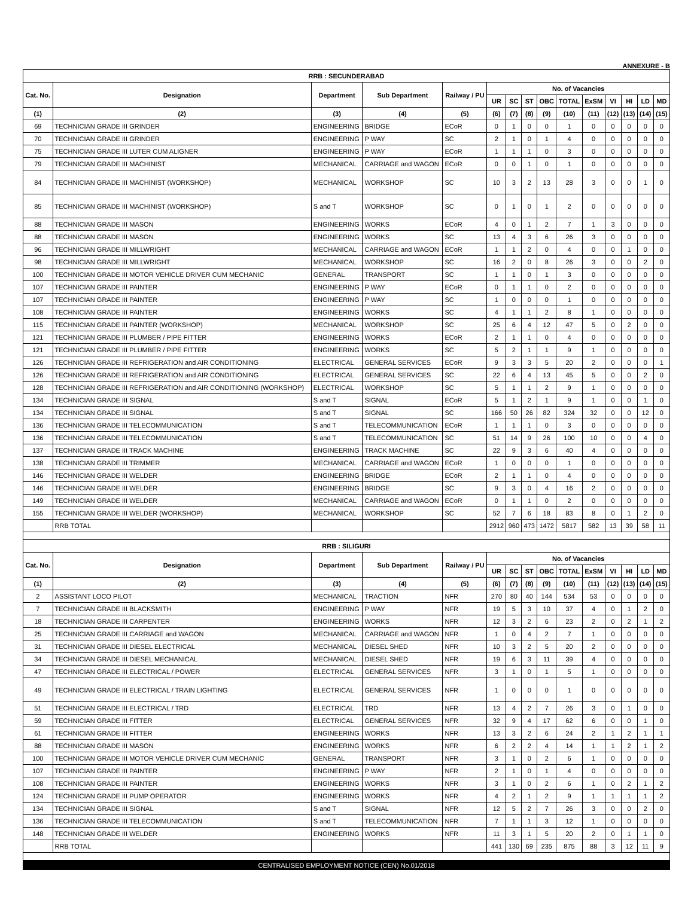ANNEXURE - B
| RRB : SECUNDERABAD | | | | | | | | | | | | | | |
| --- | --- | --- | --- | --- | --- | --- | --- | --- | --- | --- | --- | --- | --- | --- |
| Cat. No. | Designation | Department | Sub Department | Railway / PU | No. of Vacancies | | | | | | | | | |
| | | | | | UR | SC | ST | OBC | TOTAL | ExSM | VI | HI | LD | MD |
| (1) | (2) | (3) | (4) | (5) | (6) | (7) | (8) | (9) | (10) | (11) | (12) | (13) | (14) | (15) |
| 69 | TECHNICIAN GRADE III GRINDER | ENGINEERING | BRIDGE | ECoR | 0 | 1 | 0 | 0 | 1 | 0 | 0 | 0 | 0 | 0 |
| 70 | TECHNICIAN GRADE III GRINDER | ENGINEERING | P WAY | SC | 2 | 1 | 0 | 1 | 4 | 0 | 0 | 0 | 0 | 0 |
| 75 | TECHNICIAN GRADE III LUTER CUM ALIGNER | ENGINEERING | P WAY | ECoR | 1 | 1 | 1 | 0 | 3 | 0 | 0 | 0 | 0 | 0 |
| 79 | TECHNICIAN GRADE III MACHINIST | MECHANICAL | CARRIAGE and WAGON | ECoR | 0 | 0 | 1 | 0 | 1 | 0 | 0 | 0 | 0 | 0 |
| 84 | TECHNICIAN GRADE III MACHINIST (WORKSHOP) | MECHANICAL | WORKSHOP | SC | 10 | 3 | 2 | 13 | 28 | 3 | 0 | 0 | 1 | 0 |
| 85 | TECHNICIAN GRADE III MACHINIST (WORKSHOP) | S and T | WORKSHOP | SC | 0 | 1 | 0 | 1 | 2 | 0 | 0 | 0 | 0 | 0 |
| 88 | TECHNICIAN GRADE III MASON | ENGINEERING | WORKS | ECoR | 4 | 0 | 1 | 2 | 7 | 1 | 3 | 0 | 0 | 0 |
| 88 | TECHNICIAN GRADE III MASON | ENGINEERING | WORKS | SC | 13 | 4 | 3 | 6 | 26 | 3 | 0 | 0 | 0 | 0 |
| 96 | TECHNICIAN GRADE III MILLWRIGHT | MECHANICAL | CARRIAGE and WAGON | ECoR | 1 | 1 | 2 | 0 | 4 | 0 | 0 | 1 | 0 | 0 |
| 98 | TECHNICIAN GRADE III MILLWRIGHT | MECHANICAL | WORKSHOP | SC | 16 | 2 | 0 | 8 | 26 | 3 | 0 | 0 | 2 | 0 |
| 100 | TECHNICIAN GRADE III MOTOR VEHICLE DRIVER CUM MECHANIC | GENERAL | TRANSPORT | SC | 1 | 1 | 0 | 1 | 3 | 0 | 0 | 0 | 0 | 0 |
| 107 | TECHNICIAN GRADE III PAINTER | ENGINEERING | P WAY | ECoR | 0 | 1 | 1 | 0 | 2 | 0 | 0 | 0 | 0 | 0 |
| 107 | TECHNICIAN GRADE III PAINTER | ENGINEERING | P WAY | SC | 1 | 0 | 0 | 0 | 1 | 0 | 0 | 0 | 0 | 0 |
| 108 | TECHNICIAN GRADE III PAINTER | ENGINEERING | WORKS | SC | 4 | 1 | 1 | 2 | 8 | 1 | 0 | 0 | 0 | 0 |
| 115 | TECHNICIAN GRADE III PAINTER (WORKSHOP) | MECHANICAL | WORKSHOP | SC | 25 | 6 | 4 | 12 | 47 | 5 | 0 | 2 | 0 | 0 |
| 121 | TECHNICIAN GRADE III PLUMBER / PIPE FITTER | ENGINEERING | WORKS | ECoR | 2 | 1 | 1 | 0 | 4 | 0 | 0 | 0 | 0 | 0 |
| 121 | TECHNICIAN GRADE III PLUMBER / PIPE FITTER | ENGINEERING | WORKS | SC | 5 | 2 | 1 | 1 | 9 | 1 | 0 | 0 | 0 | 0 |
| 126 | TECHNICIAN GRADE III REFRIGERATION and AIR CONDITIONING | ELECTRICAL | GENERAL SERVICES | ECoR | 9 | 3 | 3 | 5 | 20 | 2 | 0 | 0 | 0 | 1 |
| 126 | TECHNICIAN GRADE III REFRIGERATION and AIR CONDITIONING | ELECTRICAL | GENERAL SERVICES | SC | 22 | 6 | 4 | 13 | 45 | 5 | 0 | 0 | 2 | 0 |
| 128 | TECHNICIAN GRADE III REFRIGERATION and AIR CONDITIONING (WORKSHOP) | ELECTRICAL | WORKSHOP | SC | 5 | 1 | 1 | 2 | 9 | 1 | 0 | 0 | 0 | 0 |
| 134 | TECHNICIAN GRADE III SIGNAL | S and T | SIGNAL | ECoR | 5 | 1 | 2 | 1 | 9 | 1 | 0 | 0 | 1 | 0 |
| 134 | TECHNICIAN GRADE III SIGNAL | S and T | SIGNAL | SC | 166 | 50 | 26 | 82 | 324 | 32 | 0 | 0 | 12 | 0 |
| 136 | TECHNICIAN GRADE III TELECOMMUNICATION | S and T | TELECOMMUNICATION | ECoR | 1 | 1 | 1 | 0 | 3 | 0 | 0 | 0 | 0 | 0 |
| 136 | TECHNICIAN GRADE III TELECOMMUNICATION | S and T | TELECOMMUNICATION | SC | 51 | 14 | 9 | 26 | 100 | 10 | 0 | 0 | 4 | 0 |
| 137 | TECHNICIAN GRADE III TRACK MACHINE | ENGINEERING | TRACK MACHINE | SC | 22 | 9 | 3 | 6 | 40 | 4 | 0 | 0 | 0 | 0 |
| 138 | TECHNICIAN GRADE III TRIMMER | MECHANICAL | CARRIAGE and WAGON | ECoR | 1 | 0 | 0 | 0 | 1 | 0 | 0 | 0 | 0 | 0 |
| 146 | TECHNICIAN GRADE III WELDER | ENGINEERING | BRIDGE | ECoR | 2 | 1 | 1 | 0 | 4 | 0 | 0 | 0 | 0 | 0 |
| 146 | TECHNICIAN GRADE III WELDER | ENGINEERING | BRIDGE | SC | 9 | 3 | 0 | 4 | 16 | 2 | 0 | 0 | 0 | 0 |
| 149 | TECHNICIAN GRADE III WELDER | MECHANICAL | CARRIAGE and WAGON | ECoR | 0 | 1 | 1 | 0 | 2 | 0 | 0 | 0 | 0 | 0 |
| 155 | TECHNICIAN GRADE III WELDER (WORKSHOP) | MECHANICAL | WORKSHOP | SC | 52 | 7 | 6 | 18 | 83 | 8 | 0 | 1 | 2 | 0 |
| | RRB TOTAL | | | | 2912 | 960 | 473 | 1472 | 5817 | 582 | 13 | 39 | 58 | 11 |
| RRB : SILIGURI | | | | | | | | | | | | | | |
| Cat. No. | Designation | Department | Sub Department | Railway / PU | No. of Vacancies | | | | | | | | | |
| | | | | | UR | SC | ST | OBC | TOTAL | ExSM | VI | HI | LD | MD |
| (1) | (2) | (3) | (4) | (5) | (6) | (7) | (8) | (9) | (10) | (11) | (12) | (13) | (14) | (15) |
| 2 | ASSISTANT LOCO PILOT | MECHANICAL | TRACTION | NFR | 270 | 80 | 40 | 144 | 534 | 53 | 0 | 0 | 0 | 0 |
| 7 | TECHNICIAN GRADE III BLACKSMITH | ENGINEERING | P WAY | NFR | 19 | 5 | 3 | 10 | 37 | 4 | 0 | 1 | 2 | 0 |
| 18 | TECHNICIAN GRADE III CARPENTER | ENGINEERING | WORKS | NFR | 12 | 3 | 2 | 6 | 23 | 2 | 0 | 2 | 1 | 2 |
| 25 | TECHNICIAN GRADE III CARRIAGE and WAGON | MECHANICAL | CARRIAGE and WAGON | NFR | 1 | 0 | 4 | 2 | 7 | 1 | 0 | 0 | 0 | 0 |
| 31 | TECHNICIAN GRADE III DIESEL ELECTRICAL | MECHANICAL | DIESEL SHED | NFR | 10 | 3 | 2 | 5 | 20 | 2 | 0 | 0 | 0 | 0 |
| 34 | TECHNICIAN GRADE III DIESEL MECHANICAL | MECHANICAL | DIESEL SHED | NFR | 19 | 6 | 3 | 11 | 39 | 4 | 0 | 0 | 0 | 0 |
| 47 | TECHNICIAN GRADE III ELECTRICAL / POWER | ELECTRICAL | GENERAL SERVICES | NFR | 3 | 1 | 0 | 1 | 5 | 1 | 0 | 0 | 0 | 0 |
| 49 | TECHNICIAN GRADE III ELECTRICAL / TRAIN LIGHTING | ELECTRICAL | GENERAL SERVICES | NFR | 1 | 0 | 0 | 0 | 1 | 0 | 0 | 0 | 0 | 0 |
| 51 | TECHNICIAN GRADE III ELECTRICAL / TRD | ELECTRICAL | TRD | NFR | 13 | 4 | 2 | 7 | 26 | 3 | 0 | 1 | 0 | 0 |
| 59 | TECHNICIAN GRADE III FITTER | ELECTRICAL | GENERAL SERVICES | NFR | 32 | 9 | 4 | 17 | 62 | 6 | 0 | 0 | 1 | 0 |
| 61 | TECHNICIAN GRADE III FITTER | ENGINEERING | WORKS | NFR | 13 | 3 | 2 | 6 | 24 | 2 | 1 | 2 | 1 | 1 |
| 88 | TECHNICIAN GRADE III MASON | ENGINEERING | WORKS | NFR | 6 | 2 | 2 | 4 | 14 | 1 | 1 | 2 | 1 | 2 |
| 100 | TECHNICIAN GRADE III MOTOR VEHICLE DRIVER CUM MECHANIC | GENERAL | TRANSPORT | NFR | 3 | 1 | 0 | 2 | 6 | 1 | 0 | 0 | 0 | 0 |
| 107 | TECHNICIAN GRADE III PAINTER | ENGINEERING | P WAY | NFR | 2 | 1 | 0 | 1 | 4 | 0 | 0 | 0 | 0 | 0 |
| 108 | TECHNICIAN GRADE III PAINTER | ENGINEERING | WORKS | NFR | 3 | 1 | 0 | 2 | 6 | 1 | 0 | 2 | 1 | 2 |
| 124 | TECHNICIAN GRADE III PUMP OPERATOR | ENGINEERING | WORKS | NFR | 4 | 2 | 1 | 2 | 9 | 1 | 1 | 1 | 1 | 2 |
| 134 | TECHNICIAN GRADE III SIGNAL | S and T | SIGNAL | NFR | 12 | 5 | 2 | 7 | 26 | 3 | 0 | 0 | 2 | 0 |
| 136 | TECHNICIAN GRADE III TELECOMMUNICATION | S and T | TELECOMMUNICATION | NFR | 7 | 1 | 1 | 3 | 12 | 1 | 0 | 0 | 0 | 0 |
| 148 | TECHNICIAN GRADE III WELDER | ENGINEERING | WORKS | NFR | 11 | 3 | 1 | 5 | 20 | 2 | 0 | 1 | 1 | 0 |
| | RRB TOTAL | | | | 441 | 130 | 69 | 235 | 875 | 88 | 3 | 12 | 11 | 9 |
CENTRALISED EMPLOYMENT NOTICE (CEN) No.01/2018